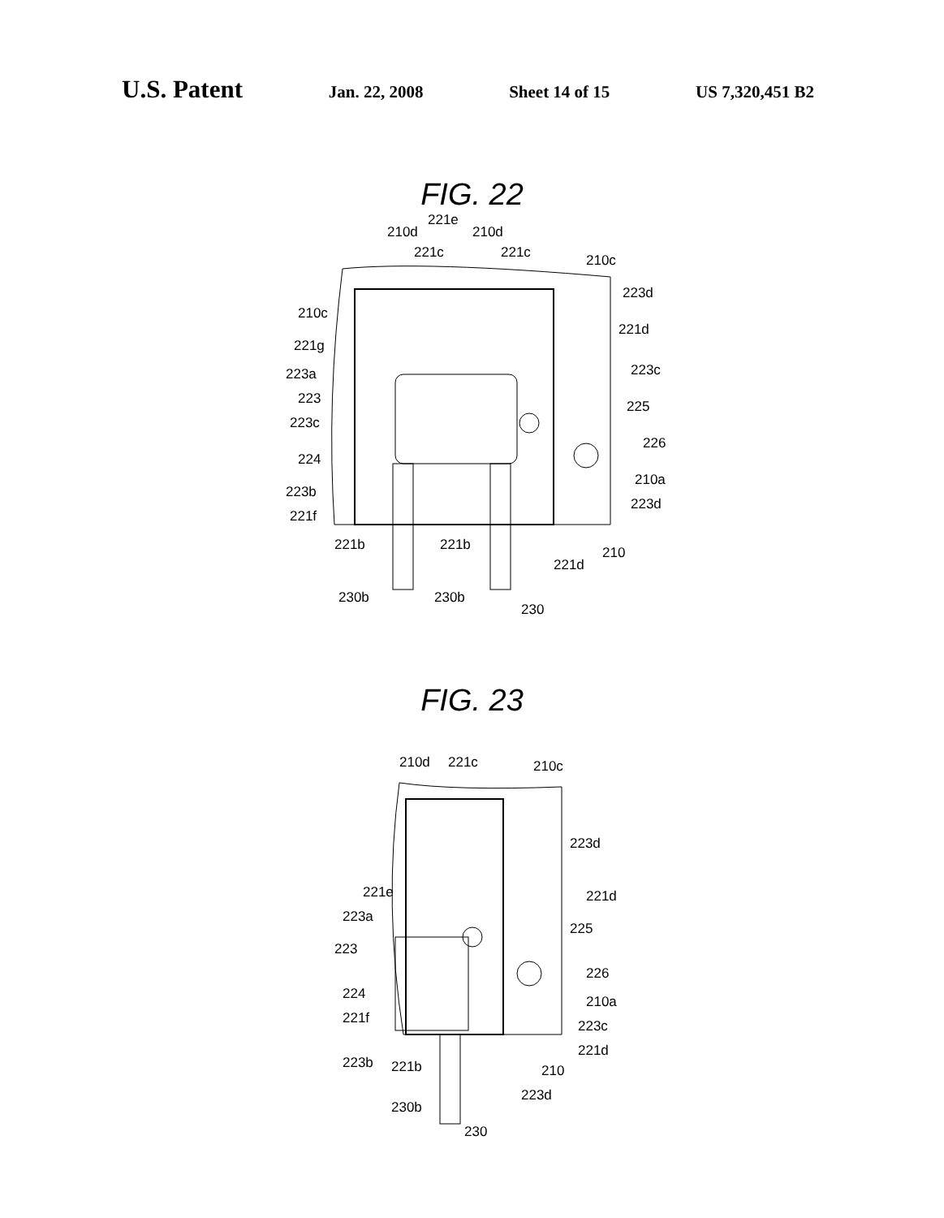U.S. Patent Jan. 22, 2008 Sheet 14 of 15 US 7,320,451 B2
FIG. 22
210d
221e
210d
221c
221c
210c
210c
223d
221d
221g
223a
223c
223
225
223c
226
224
210a
223b
223d
221f
221b
221b
210
221d
230b
230b
230
FIG. 23
210d
221c
210c
223d
221e
221d
223a
225
223
226
224
210a
221f
223c
221d
223b
221b
210
223d
230b
230